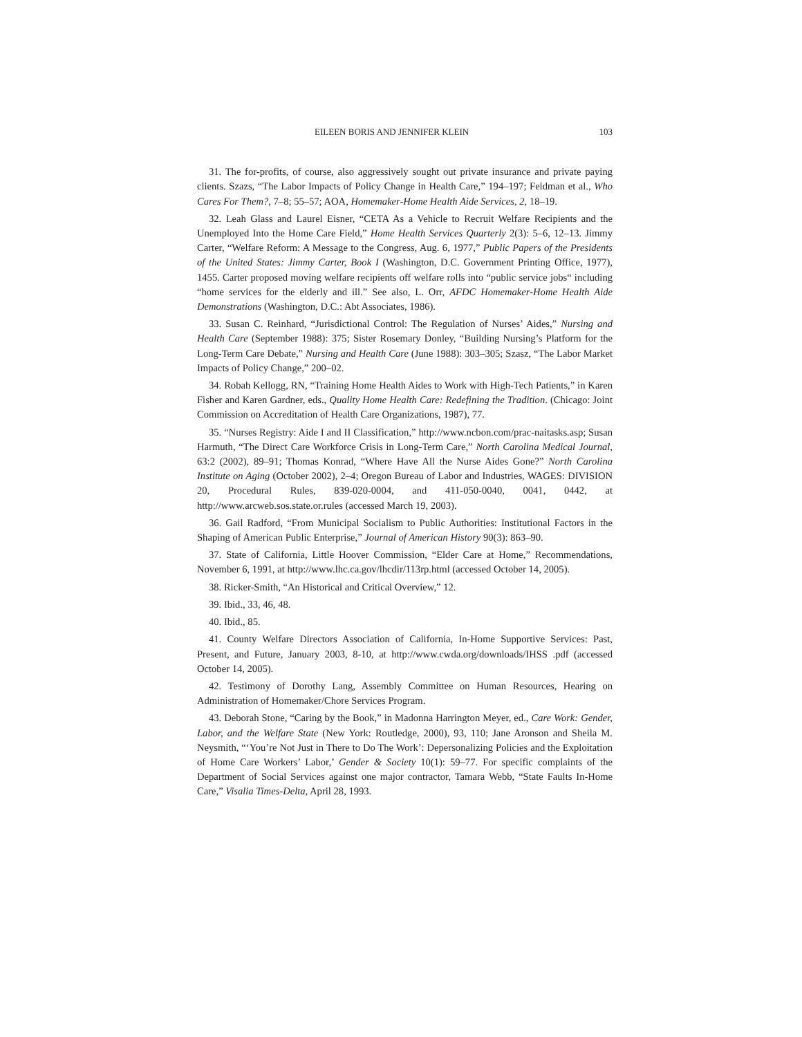EILEEN BORIS AND JENNIFER KLEIN 103
31. The for-profits, of course, also aggressively sought out private insurance and private paying clients. Szazs, “The Labor Impacts of Policy Change in Health Care,” 194–197; Feldman et al., Who Cares For Them?, 7–8; 55–57; AOA, Homemaker-Home Health Aide Services, 2, 18–19.
32. Leah Glass and Laurel Eisner, “CETA As a Vehicle to Recruit Welfare Recipients and the Unemployed Into the Home Care Field,” Home Health Services Quarterly 2(3): 5–6, 12–13. Jimmy Carter, “Welfare Reform: A Message to the Congress, Aug. 6, 1977,” Public Papers of the Presidents of the United States: Jimmy Carter, Book I (Washington, D.C. Government Printing Office, 1977), 1455. Carter proposed moving welfare recipients off welfare rolls into “public service jobs“ including “home services for the elderly and ill.” See also, L. Orr, AFDC Homemaker-Home Health Aide Demonstrations (Washington, D.C.: Abt Associates, 1986).
33. Susan C. Reinhard, “Jurisdictional Control: The Regulation of Nurses’ Aides,” Nursing and Health Care (September 1988): 375; Sister Rosemary Donley, “Building Nursing’s Platform for the Long-Term Care Debate,” Nursing and Health Care (June 1988): 303–305; Szasz, “The Labor Market Impacts of Policy Change,” 200–02.
34. Robah Kellogg, RN, “Training Home Health Aides to Work with High-Tech Patients,” in Karen Fisher and Karen Gardner, eds., Quality Home Health Care: Redefining the Tradition. (Chicago: Joint Commission on Accreditation of Health Care Organizations, 1987), 77.
35. “Nurses Registry: Aide I and II Classification,” http://www.ncbon.com/prac-naitasks.asp; Susan Harmuth, “The Direct Care Workforce Crisis in Long-Term Care,” North Carolina Medical Journal, 63:2 (2002), 89–91; Thomas Konrad, “Where Have All the Nurse Aides Gone?” North Carolina Institute on Aging (October 2002), 2–4; Oregon Bureau of Labor and Industries, WAGES: DIVISION 20, Procedural Rules, 839-020-0004, and 411-050-0040, 0041, 0442, at http://www.arcweb.sos.state.or.rules (accessed March 19, 2003).
36. Gail Radford, “From Municipal Socialism to Public Authorities: Institutional Factors in the Shaping of American Public Enterprise,” Journal of American History 90(3): 863–90.
37. State of California, Little Hoover Commission, “Elder Care at Home,” Recommendations, November 6, 1991, at http://www.lhc.ca.gov/lhcdir/113rp.html (accessed October 14, 2005).
38. Ricker-Smith, “An Historical and Critical Overview,” 12.
39. Ibid., 33, 46, 48.
40. Ibid., 85.
41. County Welfare Directors Association of California, In-Home Supportive Services: Past, Present, and Future, January 2003, 8-10, at http://www.cwda.org/downloads/IHSS .pdf (accessed October 14, 2005).
42. Testimony of Dorothy Lang, Assembly Committee on Human Resources, Hearing on Administration of Homemaker/Chore Services Program.
43. Deborah Stone, “Caring by the Book,” in Madonna Harrington Meyer, ed., Care Work: Gender, Labor, and the Welfare State (New York: Routledge, 2000), 93, 110; Jane Aronson and Sheila M. Neysmith, “‘You’re Not Just in There to Do The Work’: Depersonalizing Policies and the Exploitation of Home Care Workers’ Labor,’ Gender & Society 10(1): 59–77. For specific complaints of the Department of Social Services against one major contractor, Tamara Webb, “State Faults In-Home Care,” Visalia Times-Delta, April 28, 1993.